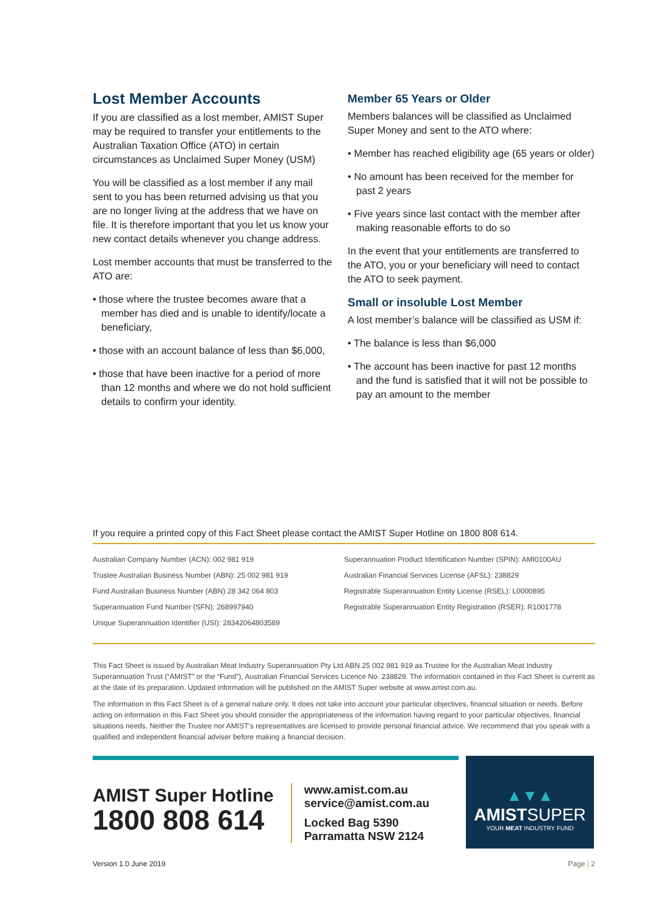Lost Member Accounts
If you are classified as a lost member, AMIST Super may be required to transfer your entitlements to the Australian Taxation Office (ATO) in certain circumstances as Unclaimed Super Money (USM)
You will be classified as a lost member if any mail sent to you has been returned advising us that you are no longer living at the address that we have on file. It is therefore important that you let us know your new contact details whenever you change address.
Lost member accounts that must be transferred to the ATO are:
• those where the trustee becomes aware that a member has died and is unable to identify/locate a beneficiary,
• those with an account balance of less than $6,000,
• those that have been inactive for a period of more than 12 months and where we do not hold sufficient details to confirm your identity.
Member 65 Years or Older
Members balances will be classified as Unclaimed Super Money and sent to the ATO where:
• Member has reached eligibility age (65 years or older)
• No amount has been received for the member for past 2 years
• Five years since last contact with the member after making reasonable efforts to do so
In the event that your entitlements are transferred to the ATO, you or your beneficiary will need to contact the ATO to seek payment.
Small or insoluble Lost Member
A lost member’s balance will be classified as USM if:
• The balance is less than $6,000
• The account has been inactive for past 12 months and the fund is satisfied that it will not be possible to pay an amount to the member
If you require a printed copy of this Fact Sheet please contact the AMIST Super Hotline on 1800 808 614.
Australian Company Number (ACN): 002 981 919
Trustee Australian Business Number (ABN): 25 002 981 919
Fund Australian Business Number (ABN) 28 342 064 803
Superannuation Fund Number (SFN): 268997940
Unique Superannuation Identifier (USI): 28342064803589
Superannuation Product Identification Number (SPIN): AMI0100AU
Australian Financial Services License (AFSL): 238829
Registrable Superannuation Entity License (RSEL): L0000895
Registrable Superannuation Entity Registration (RSER): R1001778
This Fact Sheet is issued by Australian Meat Industry Superannuation Pty Ltd ABN 25 002 981 919 as Trustee for the Australian Meat Industry Superannuation Trust (“AMIST” or the “Fund”), Australian Financial Services Licence No. 238829. The information contained in this Fact Sheet is current as at the date of its preparation. Updated information will be published on the AMIST Super website at www.amist.com.au.
The information in this Fact Sheet is of a general nature only. It does not take into account your particular objectives, financial situation or needs. Before acting on information in this Fact Sheet you should consider the appropriateness of the information having regard to your particular objectives, financial situations needs. Neither the Trustee nor AMIST’s representatives are licensed to provide personal financial advice. We recommend that you speak with a qualified and independent financial adviser before making a financial decision.
AMIST Super Hotline
1800 808 614
www.amist.com.au
service@amist.com.au
Locked Bag 5390
Parramatta NSW 2124
▲▼▲
AMISTSUPER
YOUR MEAT INDUSTRY FUND
Version 1.0 June 2019 Page | 2